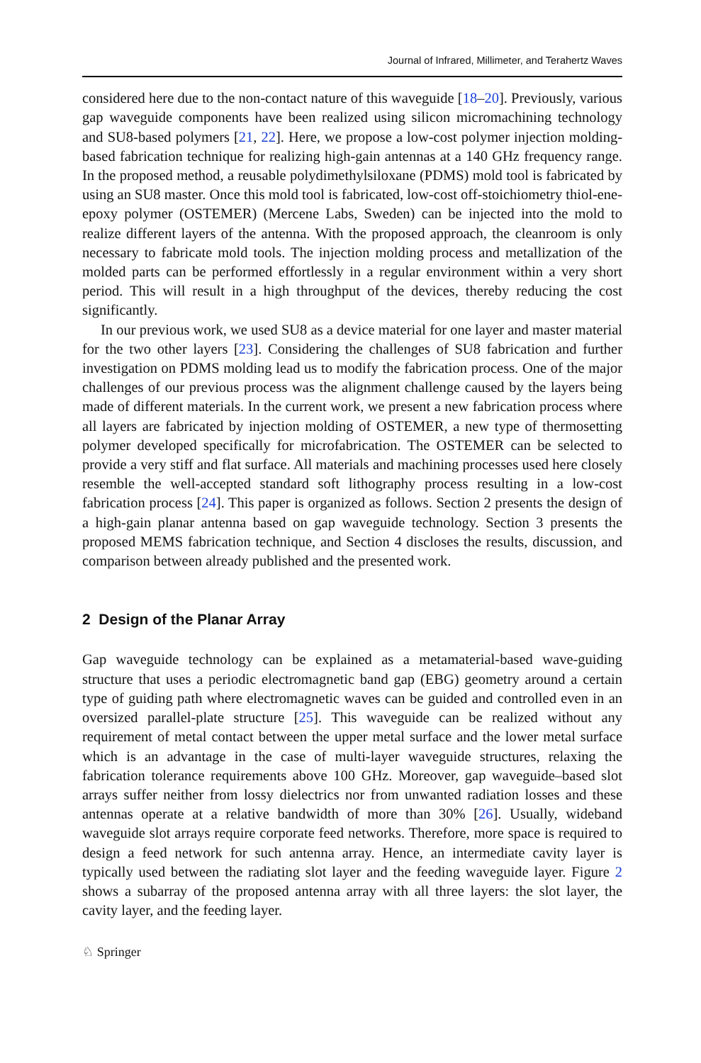Journal of Infrared, Millimeter, and Terahertz Waves
considered here due to the non-contact nature of this waveguide [18–20]. Previously, various gap waveguide components have been realized using silicon micromachining technology and SU8-based polymers [21, 22]. Here, we propose a low-cost polymer injection molding-based fabrication technique for realizing high-gain antennas at a 140 GHz frequency range. In the proposed method, a reusable polydimethylsiloxane (PDMS) mold tool is fabricated by using an SU8 master. Once this mold tool is fabricated, low-cost off-stoichiometry thiol-ene-epoxy polymer (OSTEMER) (Mercene Labs, Sweden) can be injected into the mold to realize different layers of the antenna. With the proposed approach, the cleanroom is only necessary to fabricate mold tools. The injection molding process and metallization of the molded parts can be performed effortlessly in a regular environment within a very short period. This will result in a high throughput of the devices, thereby reducing the cost significantly.
In our previous work, we used SU8 as a device material for one layer and master material for the two other layers [23]. Considering the challenges of SU8 fabrication and further investigation on PDMS molding lead us to modify the fabrication process. One of the major challenges of our previous process was the alignment challenge caused by the layers being made of different materials. In the current work, we present a new fabrication process where all layers are fabricated by injection molding of OSTEMER, a new type of thermosetting polymer developed specifically for microfabrication. The OSTEMER can be selected to provide a very stiff and flat surface. All materials and machining processes used here closely resemble the well-accepted standard soft lithography process resulting in a low-cost fabrication process [24]. This paper is organized as follows. Section 2 presents the design of a high-gain planar antenna based on gap waveguide technology. Section 3 presents the proposed MEMS fabrication technique, and Section 4 discloses the results, discussion, and comparison between already published and the presented work.
2 Design of the Planar Array
Gap waveguide technology can be explained as a metamaterial-based wave-guiding structure that uses a periodic electromagnetic band gap (EBG) geometry around a certain type of guiding path where electromagnetic waves can be guided and controlled even in an oversized parallel-plate structure [25]. This waveguide can be realized without any requirement of metal contact between the upper metal surface and the lower metal surface which is an advantage in the case of multi-layer waveguide structures, relaxing the fabrication tolerance requirements above 100 GHz. Moreover, gap waveguide–based slot arrays suffer neither from lossy dielectrics nor from unwanted radiation losses and these antennas operate at a relative bandwidth of more than 30% [26]. Usually, wideband waveguide slot arrays require corporate feed networks. Therefore, more space is required to design a feed network for such antenna array. Hence, an intermediate cavity layer is typically used between the radiating slot layer and the feeding waveguide layer. Figure 2 shows a subarray of the proposed antenna array with all three layers: the slot layer, the cavity layer, and the feeding layer.
♘ Springer